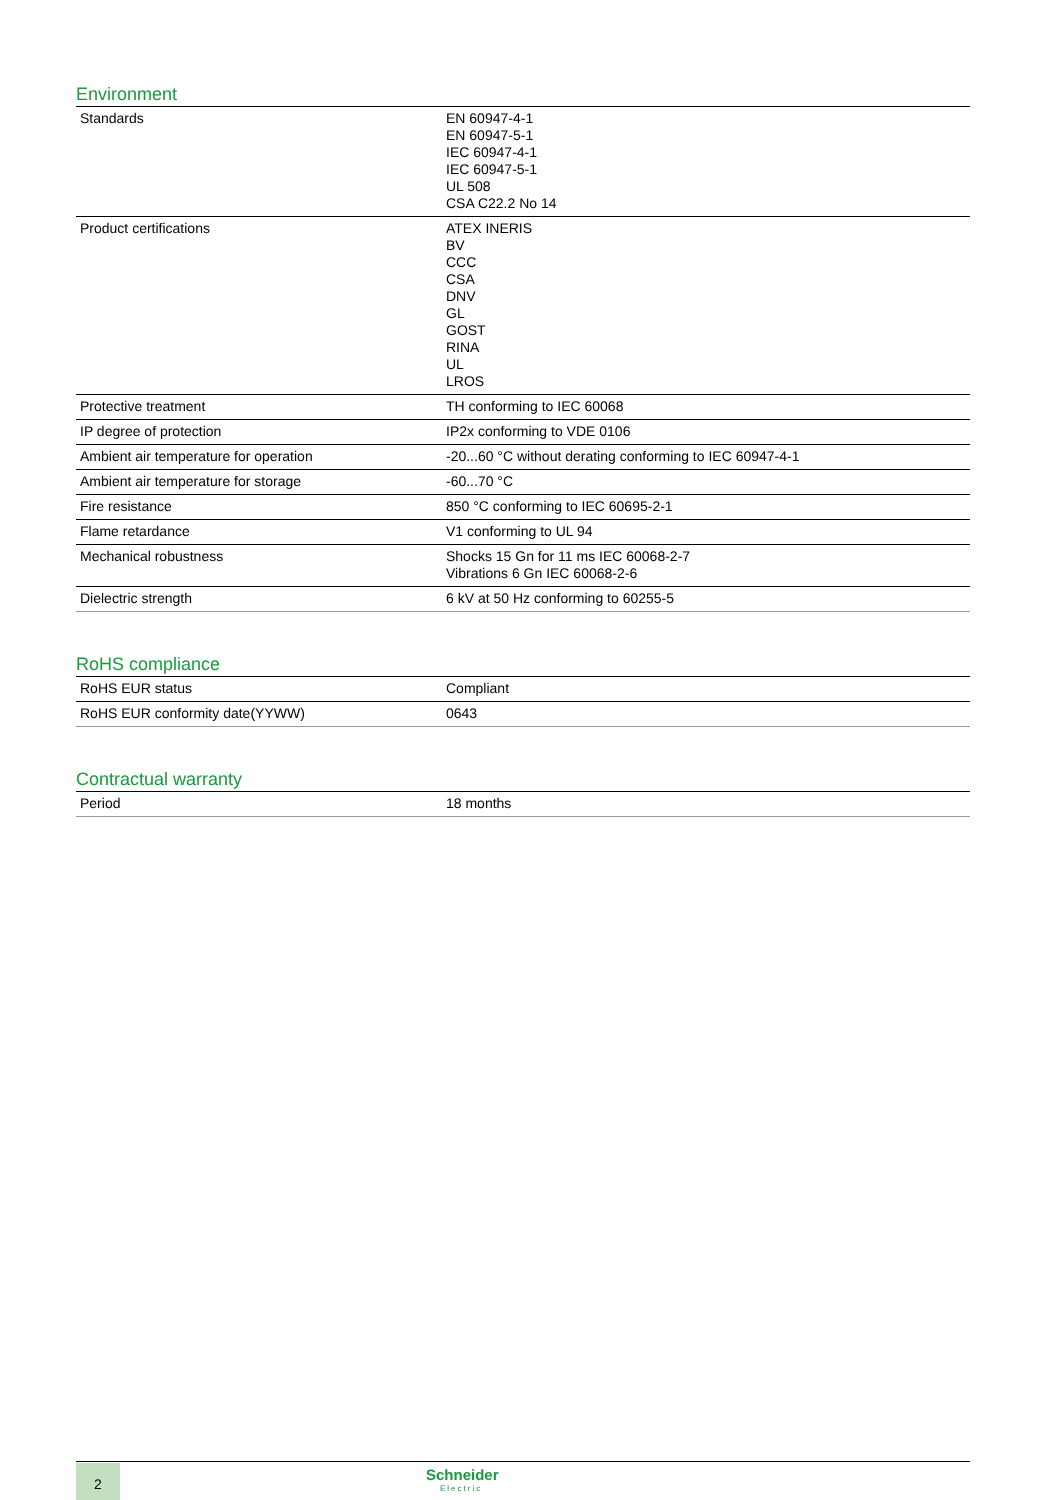Environment
| Standards | EN 60947-4-1 EN 60947-5-1 IEC 60947-4-1 IEC 60947-5-1 UL 508 CSA C22.2 No 14 |
| Product certifications | ATEX INERIS BV CCC CSA DNV GL GOST RINA UL LROS |
| Protective treatment | TH conforming to IEC 60068 |
| IP degree of protection | IP2x conforming to VDE 0106 |
| Ambient air temperature for operation | -20...60 °C without derating conforming to IEC 60947-4-1 |
| Ambient air temperature for storage | -60...70 °C |
| Fire resistance | 850 °C conforming to IEC 60695-2-1 |
| Flame retardance | V1 conforming to UL 94 |
| Mechanical robustness | Shocks 15 Gn for 11 ms IEC 60068-2-7 Vibrations 6 Gn IEC 60068-2-6 |
| Dielectric strength | 6 kV at 50 Hz conforming to 60255-5 |
RoHS compliance
| RoHS EUR status | Compliant |
| RoHS EUR conformity date(YYWW) | 0643 |
Contractual warranty
| Period | 18 months |
2 Schneider
Electric